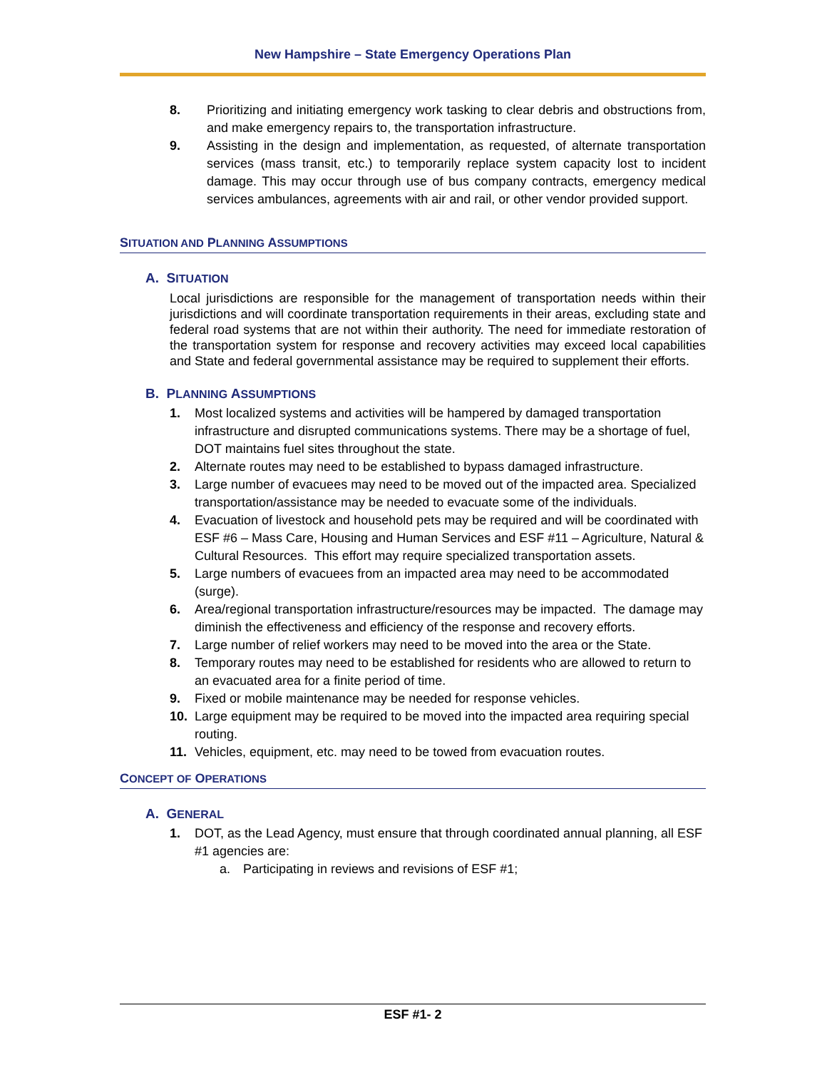New Hampshire – State Emergency Operations Plan
8. Prioritizing and initiating emergency work tasking to clear debris and obstructions from, and make emergency repairs to, the transportation infrastructure.
9. Assisting in the design and implementation, as requested, of alternate transportation services (mass transit, etc.) to temporarily replace system capacity lost to incident damage. This may occur through use of bus company contracts, emergency medical services ambulances, agreements with air and rail, or other vendor provided support.
SITUATION AND PLANNING ASSUMPTIONS
A. SITUATION
Local jurisdictions are responsible for the management of transportation needs within their jurisdictions and will coordinate transportation requirements in their areas, excluding state and federal road systems that are not within their authority. The need for immediate restoration of the transportation system for response and recovery activities may exceed local capabilities and State and federal governmental assistance may be required to supplement their efforts.
B. PLANNING ASSUMPTIONS
1. Most localized systems and activities will be hampered by damaged transportation infrastructure and disrupted communications systems. There may be a shortage of fuel, DOT maintains fuel sites throughout the state.
2. Alternate routes may need to be established to bypass damaged infrastructure.
3. Large number of evacuees may need to be moved out of the impacted area. Specialized transportation/assistance may be needed to evacuate some of the individuals.
4. Evacuation of livestock and household pets may be required and will be coordinated with ESF #6 – Mass Care, Housing and Human Services and ESF #11 – Agriculture, Natural & Cultural Resources. This effort may require specialized transportation assets.
5. Large numbers of evacuees from an impacted area may need to be accommodated (surge).
6. Area/regional transportation infrastructure/resources may be impacted. The damage may diminish the effectiveness and efficiency of the response and recovery efforts.
7. Large number of relief workers may need to be moved into the area or the State.
8. Temporary routes may need to be established for residents who are allowed to return to an evacuated area for a finite period of time.
9. Fixed or mobile maintenance may be needed for response vehicles.
10. Large equipment may be required to be moved into the impacted area requiring special routing.
11. Vehicles, equipment, etc. may need to be towed from evacuation routes.
CONCEPT OF OPERATIONS
A. GENERAL
1. DOT, as the Lead Agency, must ensure that through coordinated annual planning, all ESF #1 agencies are:
a. Participating in reviews and revisions of ESF #1;
ESF #1- 2